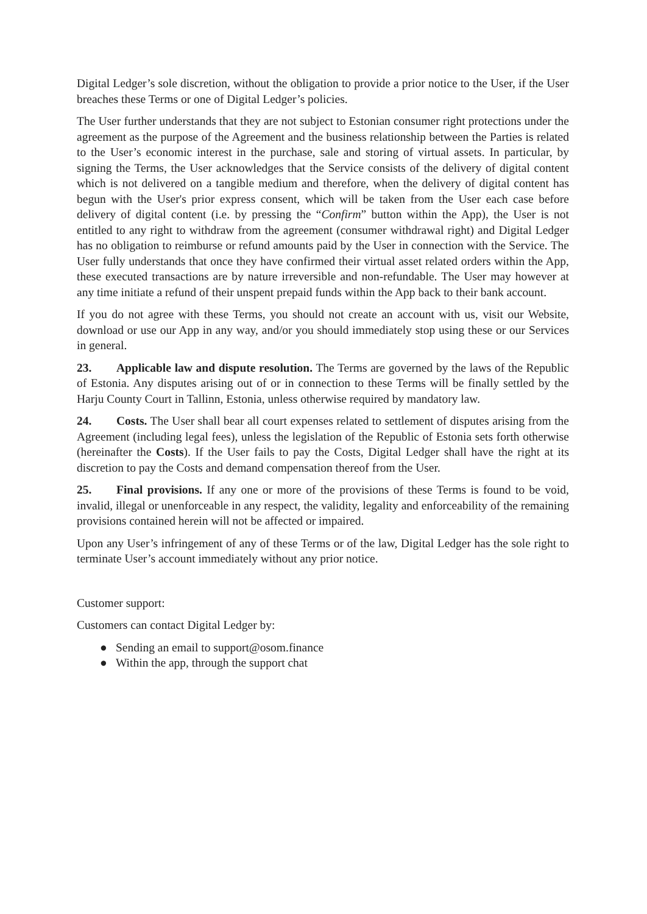Digital Ledger’s sole discretion, without the obligation to provide a prior notice to the User, if the User breaches these Terms or one of Digital Ledger’s policies.
The User further understands that they are not subject to Estonian consumer right protections under the agreement as the purpose of the Agreement and the business relationship between the Parties is related to the User’s economic interest in the purchase, sale and storing of virtual assets. In particular, by signing the Terms, the User acknowledges that the Service consists of the delivery of digital content which is not delivered on a tangible medium and therefore, when the delivery of digital content has begun with the User's prior express consent, which will be taken from the User each case before delivery of digital content (i.e. by pressing the “Confirm” button within the App), the User is not entitled to any right to withdraw from the agreement (consumer withdrawal right) and Digital Ledger has no obligation to reimburse or refund amounts paid by the User in connection with the Service. The User fully understands that once they have confirmed their virtual asset related orders within the App, these executed transactions are by nature irreversible and non-refundable. The User may however at any time initiate a refund of their unspent prepaid funds within the App back to their bank account.
If you do not agree with these Terms, you should not create an account with us, visit our Website, download or use our App in any way, and/or you should immediately stop using these or our Services in general.
23. Applicable law and dispute resolution. The Terms are governed by the laws of the Republic of Estonia. Any disputes arising out of or in connection to these Terms will be finally settled by the Harju County Court in Tallinn, Estonia, unless otherwise required by mandatory law.
24. Costs. The User shall bear all court expenses related to settlement of disputes arising from the Agreement (including legal fees), unless the legislation of the Republic of Estonia sets forth otherwise (hereinafter the Costs). If the User fails to pay the Costs, Digital Ledger shall have the right at its discretion to pay the Costs and demand compensation thereof from the User.
25. Final provisions. If any one or more of the provisions of these Terms is found to be void, invalid, illegal or unenforceable in any respect, the validity, legality and enforceability of the remaining provisions contained herein will not be affected or impaired.
Upon any User’s infringement of any of these Terms or of the law, Digital Ledger has the sole right to terminate User’s account immediately without any prior notice.
Customer support:
Customers can contact Digital Ledger by:
● Sending an email to support@osom.finance
● Within the app, through the support chat